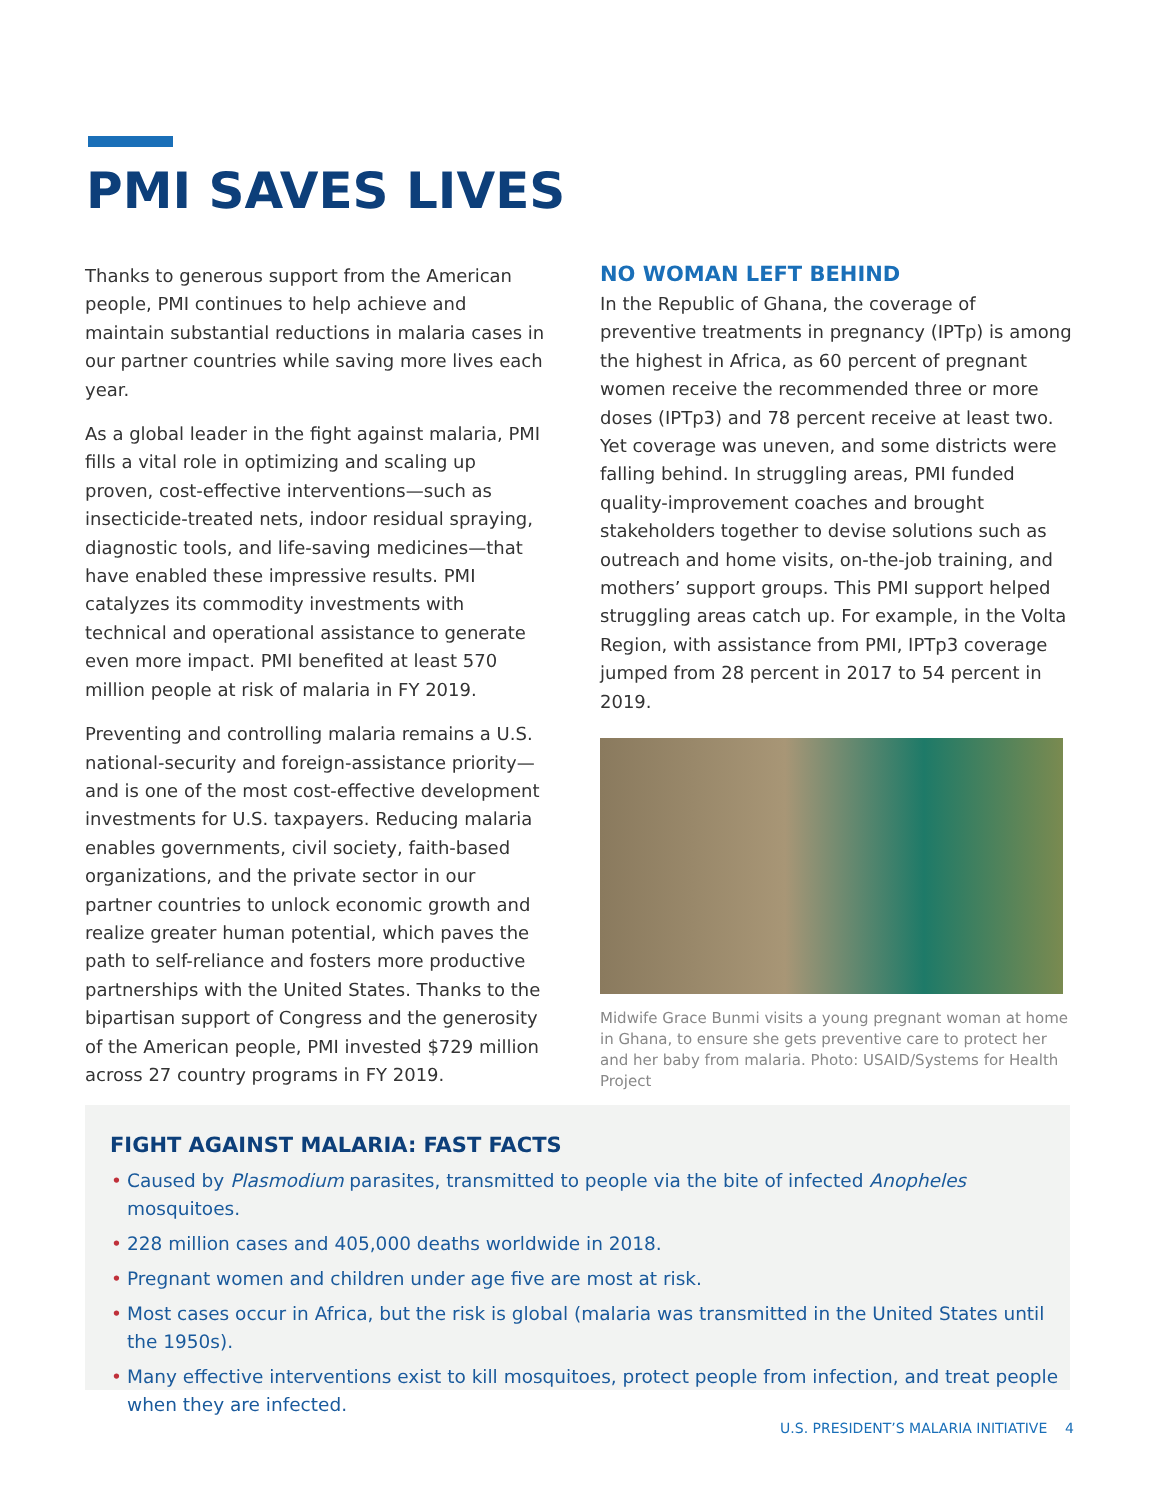PMI SAVES LIVES
Thanks to generous support from the American people, PMI continues to help achieve and maintain substantial reductions in malaria cases in our partner countries while saving more lives each year.
As a global leader in the fight against malaria, PMI fills a vital role in optimizing and scaling up proven, cost-effective interventions—such as insecticide-treated nets, indoor residual spraying, diagnostic tools, and life-saving medicines—that have enabled these impressive results. PMI catalyzes its commodity investments with technical and operational assistance to generate even more impact. PMI benefited at least 570 million people at risk of malaria in FY 2019.
Preventing and controlling malaria remains a U.S. national-security and foreign-assistance priority—and is one of the most cost-effective development investments for U.S. taxpayers. Reducing malaria enables governments, civil society, faith-based organizations, and the private sector in our partner countries to unlock economic growth and realize greater human potential, which paves the path to self-reliance and fosters more productive partnerships with the United States. Thanks to the bipartisan support of Congress and the generosity of the American people, PMI invested $729 million across 27 country programs in FY 2019.
NO WOMAN LEFT BEHIND
In the Republic of Ghana, the coverage of preventive treatments in pregnancy (IPTp) is among the highest in Africa, as 60 percent of pregnant women receive the recommended three or more doses (IPTp3) and 78 percent receive at least two. Yet coverage was uneven, and some districts were falling behind. In struggling areas, PMI funded quality-improvement coaches and brought stakeholders together to devise solutions such as outreach and home visits, on-the-job training, and mothers’ support groups. This PMI support helped struggling areas catch up. For example, in the Volta Region, with assistance from PMI, IPTp3 coverage jumped from 28 percent in 2017 to 54 percent in 2019.
Midwife Grace Bunmi visits a young pregnant woman at home in Ghana, to ensure she gets preventive care to protect her and her baby from malaria. Photo: USAID/Systems for Health Project
FIGHT AGAINST MALARIA: FAST FACTS
• Caused by Plasmodium parasites, transmitted to people via the bite of infected Anopheles mosquitoes.
• 228 million cases and 405,000 deaths worldwide in 2018.
• Pregnant women and children under age five are most at risk.
• Most cases occur in Africa, but the risk is global (malaria was transmitted in the United States until the 1950s).
• Many effective interventions exist to kill mosquitoes, protect people from infection, and treat people when they are infected.
U.S. PRESIDENT’S MALARIA INITIATIVE 4